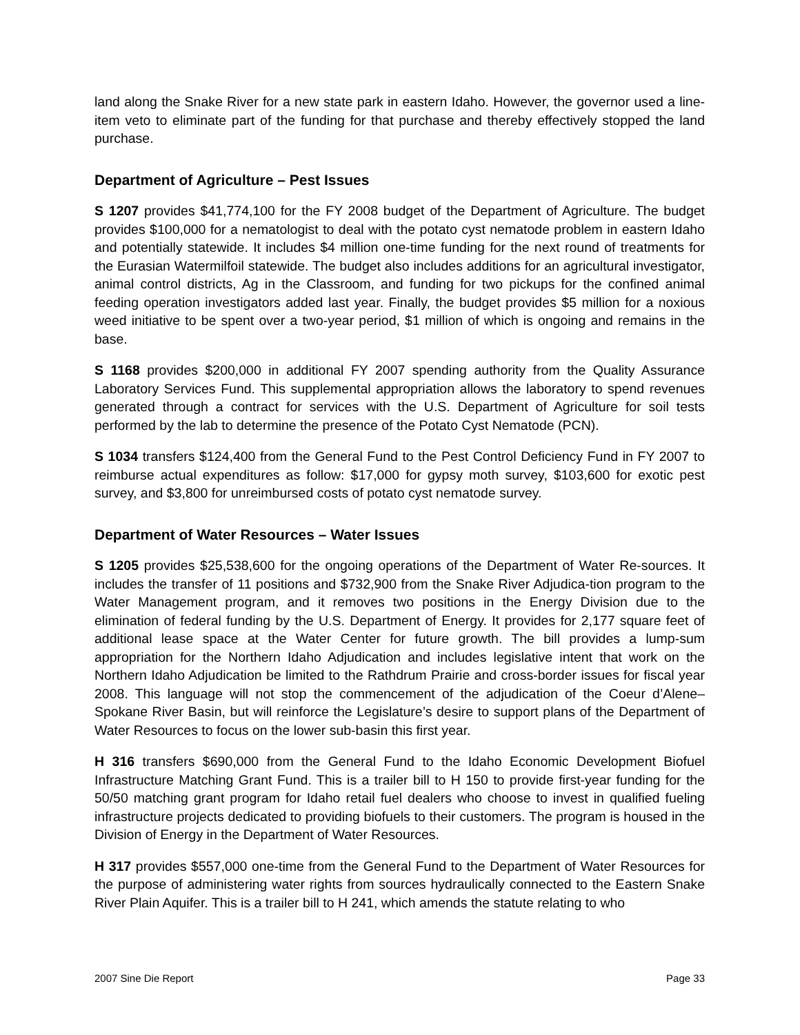land along the Snake River for a new state park in eastern Idaho. However, the governor used a line-item veto to eliminate part of the funding for that purchase and thereby effectively stopped the land purchase.
Department of Agriculture – Pest Issues
S 1207 provides $41,774,100 for the FY 2008 budget of the Department of Agriculture. The budget provides $100,000 for a nematologist to deal with the potato cyst nematode problem in eastern Idaho and potentially statewide. It includes $4 million one-time funding for the next round of treatments for the Eurasian Watermilfoil statewide. The budget also includes additions for an agricultural investigator, animal control districts, Ag in the Classroom, and funding for two pickups for the confined animal feeding operation investigators added last year. Finally, the budget provides $5 million for a noxious weed initiative to be spent over a two-year period, $1 million of which is ongoing and remains in the base.
S 1168 provides $200,000 in additional FY 2007 spending authority from the Quality Assurance Laboratory Services Fund. This supplemental appropriation allows the laboratory to spend revenues generated through a contract for services with the U.S. Department of Agriculture for soil tests performed by the lab to determine the presence of the Potato Cyst Nematode (PCN).
S 1034 transfers $124,400 from the General Fund to the Pest Control Deficiency Fund in FY 2007 to reimburse actual expenditures as follow: $17,000 for gypsy moth survey, $103,600 for exotic pest survey, and $3,800 for unreimbursed costs of potato cyst nematode survey.
Department of Water Resources – Water Issues
S 1205 provides $25,538,600 for the ongoing operations of the Department of Water Re-sources. It includes the transfer of 11 positions and $732,900 from the Snake River Adjudica-tion program to the Water Management program, and it removes two positions in the Energy Division due to the elimination of federal funding by the U.S. Department of Energy. It provides for 2,177 square feet of additional lease space at the Water Center for future growth. The bill provides a lump-sum appropriation for the Northern Idaho Adjudication and includes legislative intent that work on the Northern Idaho Adjudication be limited to the Rathdrum Prairie and cross-border issues for fiscal year 2008. This language will not stop the commencement of the adjudication of the Coeur d’Alene–Spokane River Basin, but will reinforce the Legislature’s desire to support plans of the Department of Water Resources to focus on the lower sub-basin this first year.
H 316 transfers $690,000 from the General Fund to the Idaho Economic Development Biofuel Infrastructure Matching Grant Fund. This is a trailer bill to H 150 to provide first-year funding for the 50/50 matching grant program for Idaho retail fuel dealers who choose to invest in qualified fueling infrastructure projects dedicated to providing biofuels to their customers. The program is housed in the Division of Energy in the Department of Water Resources.
H 317 provides $557,000 one-time from the General Fund to the Department of Water Resources for the purpose of administering water rights from sources hydraulically connected to the Eastern Snake River Plain Aquifer. This is a trailer bill to H 241, which amends the statute relating to who
2007 Sine Die Report Page 33